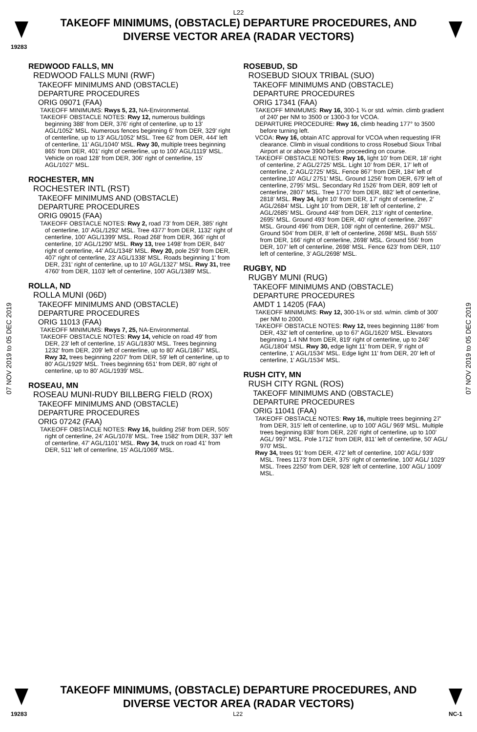L22
TAKEOFF MINIMUMS, (OBSTACLE) DEPARTURE PROCEDURES, AND
DIVERSE VECTOR AREA (RADAR VECTORS)
19283
07 NOV 2019 to 05 DEC 2019
07 NOV 2019 to 05 DEC 2019
REDWOOD FALLS, MN
REDWOOD FALLS MUNI (RWF)
TAKEOFF MINIMUMS AND (OBSTACLE)
DEPARTURE PROCEDURES
ORIG 09071 (FAA)
TAKEOFF MINIMUMS: Rwys 5, 23, NA-Environmental.
TAKEOFF OBSTACLE NOTES: Rwy 12, numerous buildings beginning 388' from DER, 376' right of centerline, up to 13' AGL/1052' MSL. Numerous fences beginning 6' from DER, 329' right of centerline, up to 13' AGL/1052' MSL. Tree 62' from DER, 444' left of centerline, 11' AGL/1040' MSL. Rwy 30, multiple trees beginning 865' from DER, 401' right of centerline, up to 100' AGL/1119' MSL. Vehicle on road 128' from DER, 306' right of centerline, 15' AGL/1027' MSL.
ROCHESTER, MN
ROCHESTER INTL (RST)
TAKEOFF MINIMUMS AND (OBSTACLE)
DEPARTURE PROCEDURES
ORIG 09015 (FAA)
TAKEOFF OBSTACLE NOTES: Rwy 2, road 73' from DER, 385' right of centerline, 10' AGL/1292' MSL. Tree 4377' from DER, 1132' right of centerline, 100' AGL/1399' MSL. Road 268' from DER, 366' right of centerline, 10' AGL/1290' MSL. Rwy 13, tree 1498' from DER, 840' right of centerline, 44' AGL/1348' MSL. Rwy 20, pole 259' from DER, 407' right of centerline, 23' AGL/1338' MSL. Roads beginning 1' from DER, 231' right of centerline, up to 10' AGL/1327' MSL. Rwy 31, tree 4760' from DER, 1103' left of centerline, 100' AGL/1389' MSL.
ROLLA, ND
ROLLA MUNI (06D)
TAKEOFF MINIMUMS AND (OBSTACLE)
DEPARTURE PROCEDURES
ORIG 11013 (FAA)
TAKEOFF MINIMUMS: Rwys 7, 25, NA-Environmental.
TAKEOFF OBSTACLE NOTES: Rwy 14, vehicle on road 49' from DER, 23' left of centerline, 15' AGL/1830' MSL. Trees beginning 1232' from DER, 209' left of centerline, up to 80' AGL/1867' MSL. Rwy 32, trees beginning 2207' from DER, 59' left of centerline, up to 80' AGL/1929' MSL. Trees beginning 651' from DER, 80' right of centerline, up to 80' AGL/1939' MSL.
ROSEAU, MN
ROSEAU MUNI-RUDY BILLBERG FIELD (ROX)
TAKEOFF MINIMUMS AND (OBSTACLE)
DEPARTURE PROCEDURES
ORIG 07242 (FAA)
TAKEOFF OBSTACLE NOTES: Rwy 16, building 258' from DER, 505' right of centerline, 24' AGL/1078' MSL. Tree 1582' from DER, 337' left of centerline, 47' AGL/1101' MSL. Rwy 34, truck on road 41' from DER, 511' left of centerline, 15' AGL/1069' MSL.
ROSEBUD, SD
ROSEBUD SIOUX TRIBAL (SUO)
TAKEOFF MINIMUMS AND (OBSTACLE)
DEPARTURE PROCEDURES
ORIG 17341 (FAA)
TAKEOFF MINIMUMS: Rwy 16, 300-1 ¾ or std. w/min. climb gradient of 240' per NM to 3500 or 1300-3 for VCOA.
DEPARTURE PROCEDURE: Rwy 16, climb heading 177° to 3500 before turning left.
VCOA: Rwy 16, obtain ATC approval for VCOA when requesting IFR clearance. Climb in visual conditions to cross Rosebud Sioux Tribal Airport at or above 3900 before proceeding on course.
TAKEOFF OBSTACLE NOTES: Rwy 16, light 10’ from DER, 18’ right of centerline, 2’ AGL/2725’ MSL. Light 10’ from DER, 17’ left of centerline, 2’ AGL/2725’ MSL. Fence 867’ from DER, 184’ left of centerline,10’ AGL/ 2751’ MSL. Ground 1256’ from DER, 679’ left of centerline, 2795’ MSL. Secondary Rd 1526’ from DER, 809’ left of centerline, 2807’ MSL. Tree 1770’ from DER, 882’ left of centerline, 2818’ MSL. Rwy 34, light 10’ from DER, 17’ right of centerline, 2’ AGL/2684’ MSL. Light 10’ from DER, 18’ left of centerline, 2’ AGL/2685’ MSL. Ground 448’ from DER, 213’ right of centerline, 2695’ MSL. Ground 493’ from DER, 40’ right of centerline, 2697’ MSL. Ground 496’ from DER, 108’ right of centerline, 2697’ MSL. Ground 504’ from DER, 8’ left of centerline, 2698’ MSL. Bush 555’ from DER, 166’ right of centerline, 2698’ MSL. Ground 556’ from DER, 107’ left of centerline, 2698’ MSL. Fence 623’ from DER, 110’ left of centerline, 3’ AGL/2698’ MSL.
RUGBY, ND
RUGBY MUNI (RUG)
TAKEOFF MINIMUMS AND (OBSTACLE)
DEPARTURE PROCEDURES
AMDT 1 14205 (FAA)
TAKEOFF MINIMUMS: Rwy 12, 300-1¾ or std. w/min. climb of 300' per NM to 2000.
TAKEOFF OBSTACLE NOTES: Rwy 12, trees beginning 1186' from DER, 432' left of centerline, up to 67' AGL/1620' MSL. Elevators beginning 1.4 NM from DER, 819' right of centerline, up to 246' AGL/1804' MSL. Rwy 30, edge light 11' from DER, 9' right of centerline, 1' AGL/1534' MSL. Edge light 11' from DER, 20' left of centerline, 1' AGL/1534' MSL.
RUSH CITY, MN
RUSH CITY RGNL (ROS)
TAKEOFF MINIMUMS AND (OBSTACLE)
DEPARTURE PROCEDURES
ORIG 11041 (FAA)
TAKEOFF OBSTACLE NOTES: Rwy 16, multiple trees beginning 27' from DER, 315' left of centerline, up to 100' AGL/ 969' MSL. Multiple trees beginning 838' from DER, 226' right of centerline, up to 100' AGL/ 997' MSL. Pole 1712' from DER, 811' left of centerline, 50' AGL/ 970' MSL.
Rwy 34, trees 91' from DER, 472' left of centerline, 100' AGL/ 939' MSL. Trees 1173' from DER, 375' right of centerline, 100' AGL/ 1029' MSL. Trees 2250' from DER, 928' left of centerline, 100' AGL/ 1009' MSL.
TAKEOFF MINIMUMS, (OBSTACLE) DEPARTURE PROCEDURES, AND
DIVERSE VECTOR AREA (RADAR VECTORS)
19283 L22 NC-1